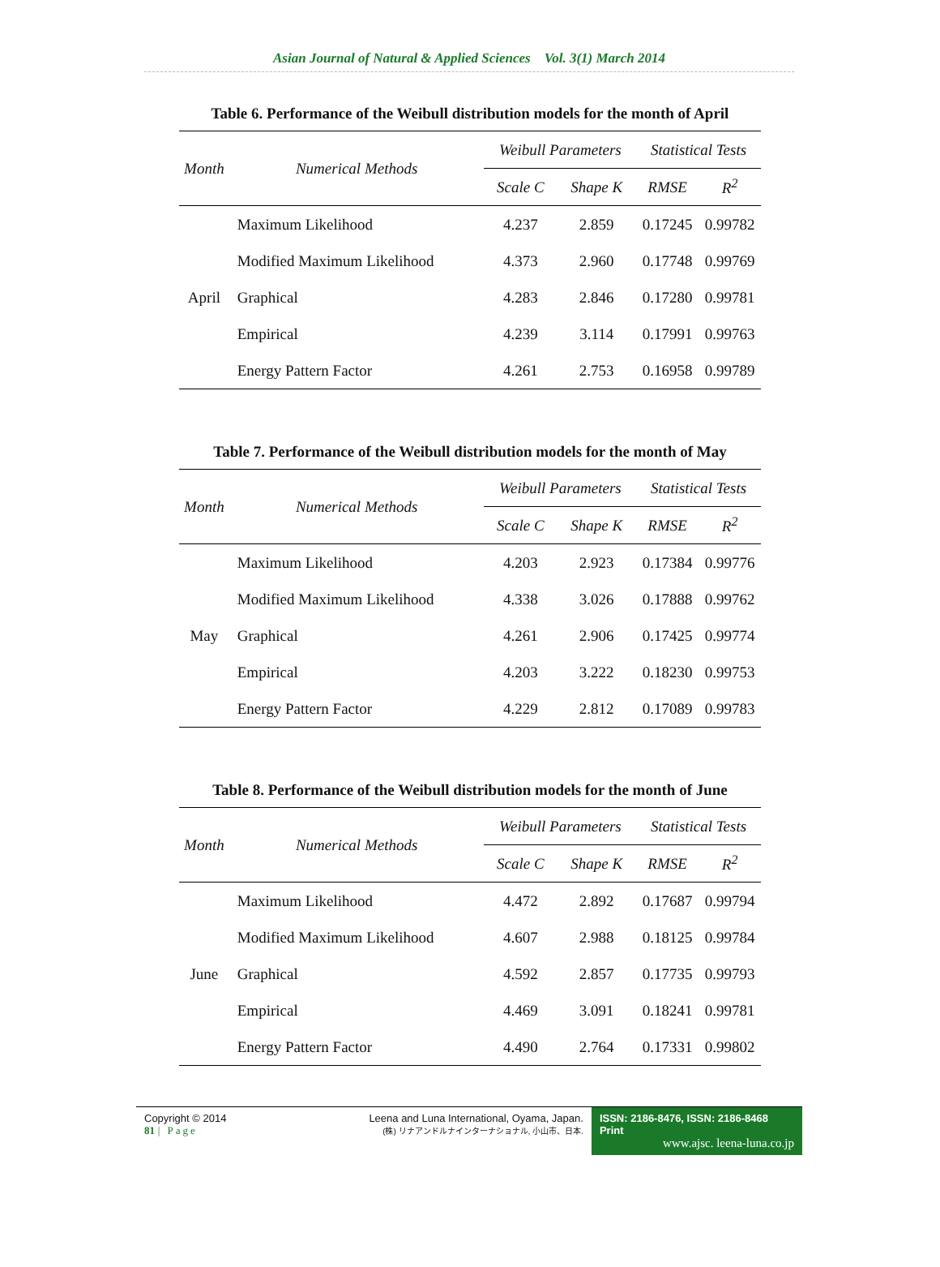Asian Journal of Natural & Applied Sciences Vol. 3(1) March 2014
Table 6. Performance of the Weibull distribution models for the month of April
| Month | Numerical Methods | Weibull Parameters | | Statistical Tests | |
| --- | --- | --- | --- | --- | --- |
| | | Scale C | Shape K | RMSE | R<sup>2</sup> |
| April | Maximum Likelihood | 4.237 | 2.859 | 0.17245 | 0.99782 |
| | Modified Maximum Likelihood | 4.373 | 2.960 | 0.17748 | 0.99769 |
| | Graphical | 4.283 | 2.846 | 0.17280 | 0.99781 |
| | Empirical | 4.239 | 3.114 | 0.17991 | 0.99763 |
| | Energy Pattern Factor | 4.261 | 2.753 | 0.16958 | 0.99789 |
Table 7. Performance of the Weibull distribution models for the month of May
| Month | Numerical Methods | Weibull Parameters | | Statistical Tests | |
| --- | --- | --- | --- | --- | --- |
| | | Scale C | Shape K | RMSE | R<sup>2</sup> |
| May | Maximum Likelihood | 4.203 | 2.923 | 0.17384 | 0.99776 |
| | Modified Maximum Likelihood | 4.338 | 3.026 | 0.17888 | 0.99762 |
| | Graphical | 4.261 | 2.906 | 0.17425 | 0.99774 |
| | Empirical | 4.203 | 3.222 | 0.18230 | 0.99753 |
| | Energy Pattern Factor | 4.229 | 2.812 | 0.17089 | 0.99783 |
Table 8. Performance of the Weibull distribution models for the month of June
| Month | Numerical Methods | Weibull Parameters | | Statistical Tests | |
| --- | --- | --- | --- | --- | --- |
| | | Scale C | Shape K | RMSE | R<sup>2</sup> |
| June | Maximum Likelihood | 4.472 | 2.892 | 0.17687 | 0.99794 |
| | Modified Maximum Likelihood | 4.607 | 2.988 | 0.18125 | 0.99784 |
| | Graphical | 4.592 | 2.857 | 0.17735 | 0.99793 |
| | Empirical | 4.469 | 3.091 | 0.18241 | 0.99781 |
| | Energy Pattern Factor | 4.490 | 2.764 | 0.17331 | 0.99802 |
Copyright © 2014
81 | Page
Leena and Luna International, Oyama, Japan.
(株) リナアンドルナインターナショナル, 小山市、日本.
ISSN: 2186-8476, ISSN: 2186-8468 Print
www.ajsc. leena-luna.co.jp